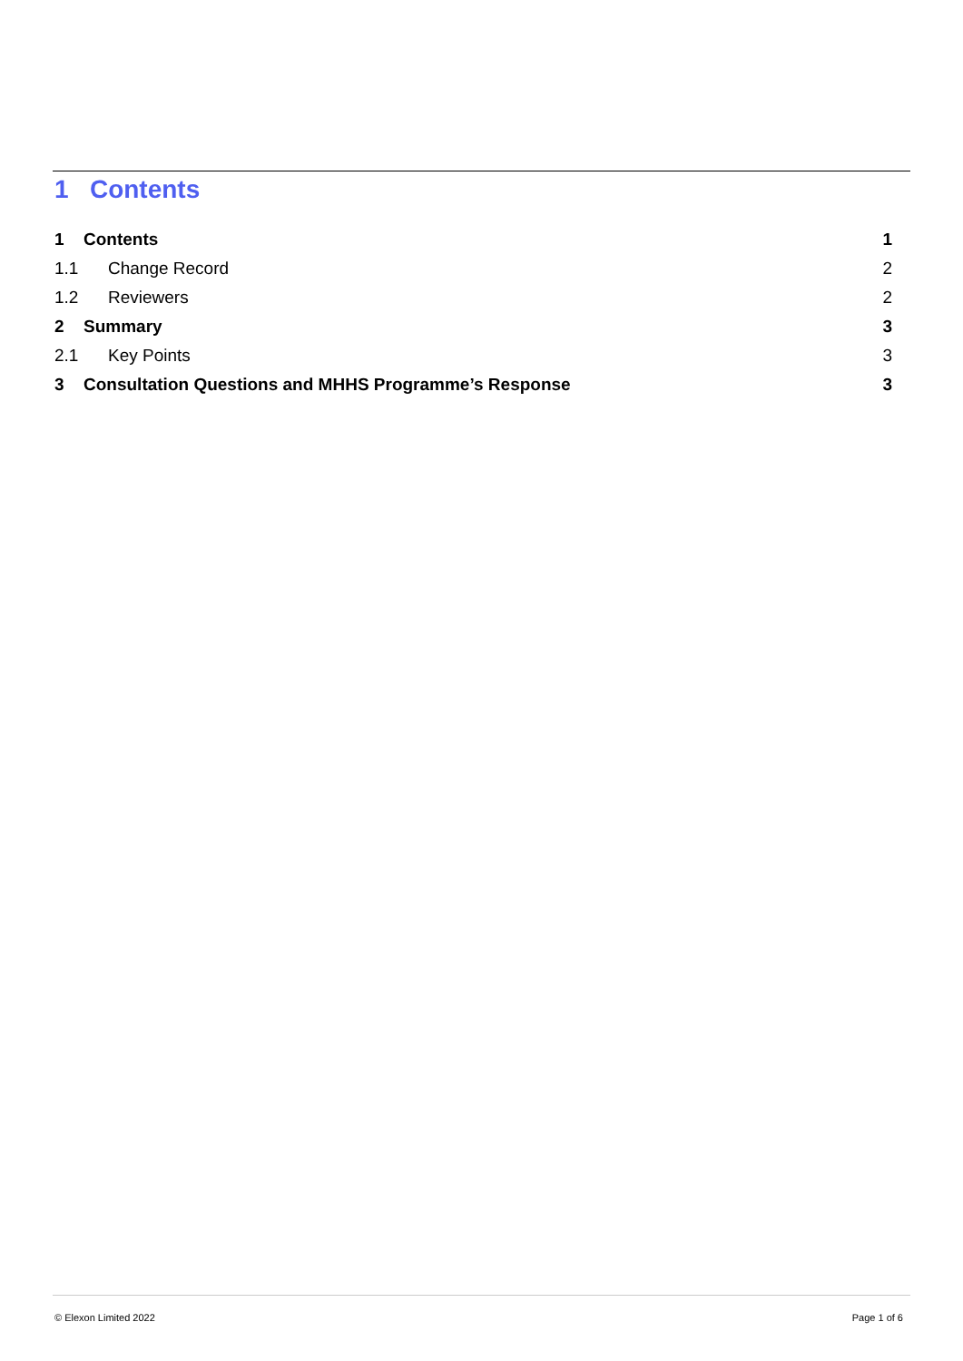1 Contents
1 Contents 1
1.1 Change Record 2
1.2 Reviewers 2
2 Summary 3
2.1 Key Points 3
3 Consultation Questions and MHHS Programme’s Response 3
© Elexon Limited 2022 Page 1 of 6